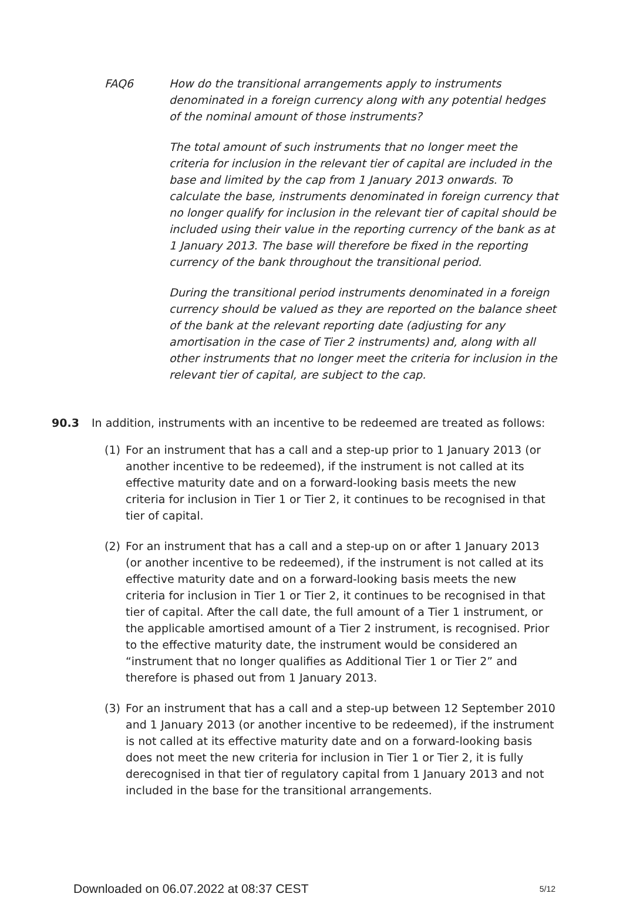FAQ6 How do the transitional arrangements apply to instruments denominated in a foreign currency along with any potential hedges of the nominal amount of those instruments?
The total amount of such instruments that no longer meet the criteria for inclusion in the relevant tier of capital are included in the base and limited by the cap from 1 January 2013 onwards. To calculate the base, instruments denominated in foreign currency that no longer qualify for inclusion in the relevant tier of capital should be included using their value in the reporting currency of the bank as at 1 January 2013. The base will therefore be fixed in the reporting currency of the bank throughout the transitional period.
During the transitional period instruments denominated in a foreign currency should be valued as they are reported on the balance sheet of the bank at the relevant reporting date (adjusting for any amortisation in the case of Tier 2 instruments) and, along with all other instruments that no longer meet the criteria for inclusion in the relevant tier of capital, are subject to the cap.
90.3 In addition, instruments with an incentive to be redeemed are treated as follows:
(1) For an instrument that has a call and a step-up prior to 1 January 2013 (or another incentive to be redeemed), if the instrument is not called at its effective maturity date and on a forward-looking basis meets the new criteria for inclusion in Tier 1 or Tier 2, it continues to be recognised in that tier of capital.
(2) For an instrument that has a call and a step-up on or after 1 January 2013 (or another incentive to be redeemed), if the instrument is not called at its effective maturity date and on a forward-looking basis meets the new criteria for inclusion in Tier 1 or Tier 2, it continues to be recognised in that tier of capital. After the call date, the full amount of a Tier 1 instrument, or the applicable amortised amount of a Tier 2 instrument, is recognised. Prior to the effective maturity date, the instrument would be considered an “instrument that no longer qualifies as Additional Tier 1 or Tier 2” and therefore is phased out from 1 January 2013.
(3) For an instrument that has a call and a step-up between 12 September 2010 and 1 January 2013 (or another incentive to be redeemed), if the instrument is not called at its effective maturity date and on a forward-looking basis does not meet the new criteria for inclusion in Tier 1 or Tier 2, it is fully derecognised in that tier of regulatory capital from 1 January 2013 and not included in the base for the transitional arrangements.
Downloaded on 06.07.2022 at 08:37 CEST 5/12